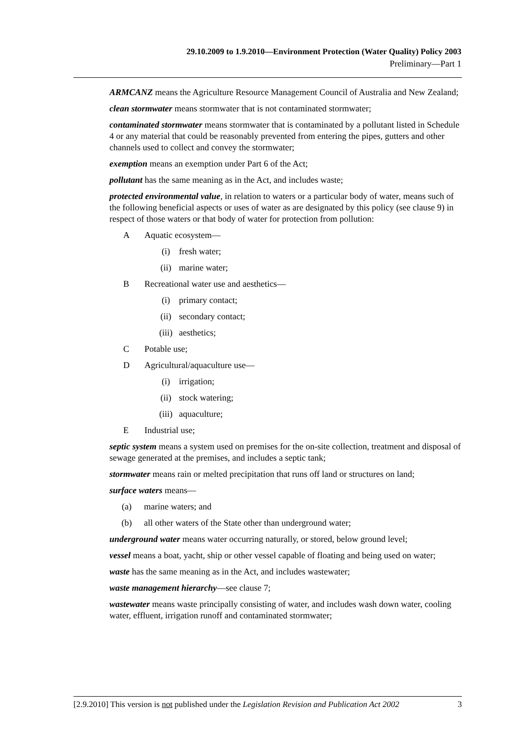29.10.2009 to 1.9.2010—Environment Protection (Water Quality) Policy 2003
Preliminary—Part 1
ARMCANZ means the Agriculture Resource Management Council of Australia and New Zealand;
clean stormwater means stormwater that is not contaminated stormwater;
contaminated stormwater means stormwater that is contaminated by a pollutant listed in Schedule 4 or any material that could be reasonably prevented from entering the pipes, gutters and other channels used to collect and convey the stormwater;
exemption means an exemption under Part 6 of the Act;
pollutant has the same meaning as in the Act, and includes waste;
protected environmental value, in relation to waters or a particular body of water, means such of the following beneficial aspects or uses of water as are designated by this policy (see clause 9) in respect of those waters or that body of water for protection from pollution:
A Aquatic ecosystem—
(i) fresh water;
(ii) marine water;
B Recreational water use and aesthetics—
(i) primary contact;
(ii) secondary contact;
(iii) aesthetics;
C Potable use;
D Agricultural/aquaculture use—
(i) irrigation;
(ii) stock watering;
(iii) aquaculture;
E Industrial use;
septic system means a system used on premises for the on-site collection, treatment and disposal of sewage generated at the premises, and includes a septic tank;
stormwater means rain or melted precipitation that runs off land or structures on land;
surface waters means—
(a) marine waters; and
(b) all other waters of the State other than underground water;
underground water means water occurring naturally, or stored, below ground level;
vessel means a boat, yacht, ship or other vessel capable of floating and being used on water;
waste has the same meaning as in the Act, and includes wastewater;
waste management hierarchy—see clause 7;
wastewater means waste principally consisting of water, and includes wash down water, cooling water, effluent, irrigation runoff and contaminated stormwater;
[2.9.2010] This version is not published under the Legislation Revision and Publication Act 2002 3